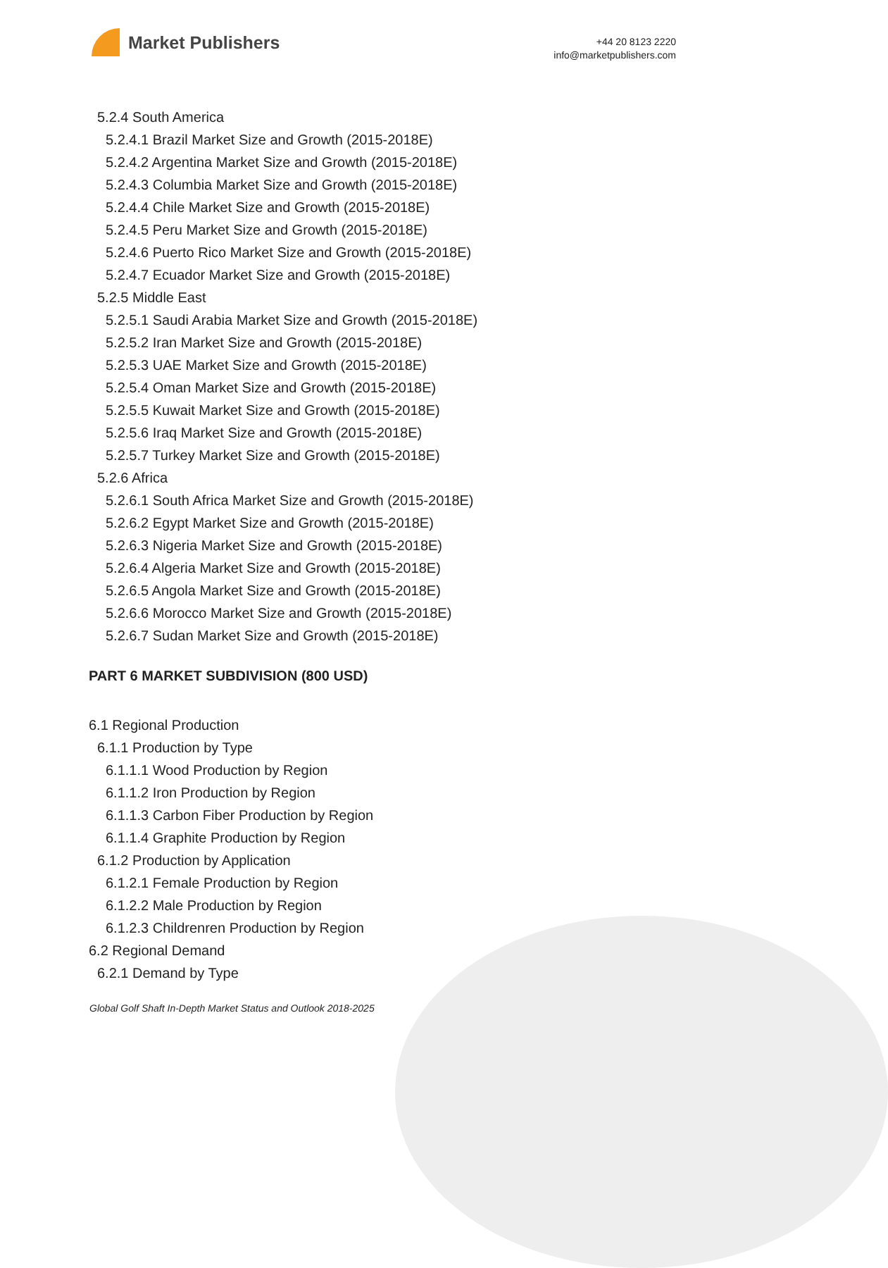Market Publishers
+44 20 8123 2220
info@marketpublishers.com
5.2.4 South America
5.2.4.1 Brazil Market Size and Growth (2015-2018E)
5.2.4.2 Argentina Market Size and Growth (2015-2018E)
5.2.4.3 Columbia Market Size and Growth (2015-2018E)
5.2.4.4 Chile Market Size and Growth (2015-2018E)
5.2.4.5 Peru Market Size and Growth (2015-2018E)
5.2.4.6 Puerto Rico Market Size and Growth (2015-2018E)
5.2.4.7 Ecuador Market Size and Growth (2015-2018E)
5.2.5 Middle East
5.2.5.1 Saudi Arabia Market Size and Growth (2015-2018E)
5.2.5.2 Iran Market Size and Growth (2015-2018E)
5.2.5.3 UAE Market Size and Growth (2015-2018E)
5.2.5.4 Oman Market Size and Growth (2015-2018E)
5.2.5.5 Kuwait Market Size and Growth (2015-2018E)
5.2.5.6 Iraq Market Size and Growth (2015-2018E)
5.2.5.7 Turkey Market Size and Growth (2015-2018E)
5.2.6 Africa
5.2.6.1 South Africa Market Size and Growth (2015-2018E)
5.2.6.2 Egypt Market Size and Growth (2015-2018E)
5.2.6.3 Nigeria Market Size and Growth (2015-2018E)
5.2.6.4 Algeria Market Size and Growth (2015-2018E)
5.2.6.5 Angola Market Size and Growth (2015-2018E)
5.2.6.6 Morocco Market Size and Growth (2015-2018E)
5.2.6.7 Sudan Market Size and Growth (2015-2018E)
PART 6 MARKET SUBDIVISION (800 USD)
6.1 Regional Production
6.1.1 Production by Type
6.1.1.1 Wood Production by Region
6.1.1.2 Iron Production by Region
6.1.1.3 Carbon Fiber Production by Region
6.1.1.4 Graphite Production by Region
6.1.2 Production by Application
6.1.2.1 Female Production by Region
6.1.2.2 Male Production by Region
6.1.2.3 Childrenren Production by Region
6.2 Regional Demand
6.2.1 Demand by Type
Global Golf Shaft In-Depth Market Status and Outlook 2018-2025